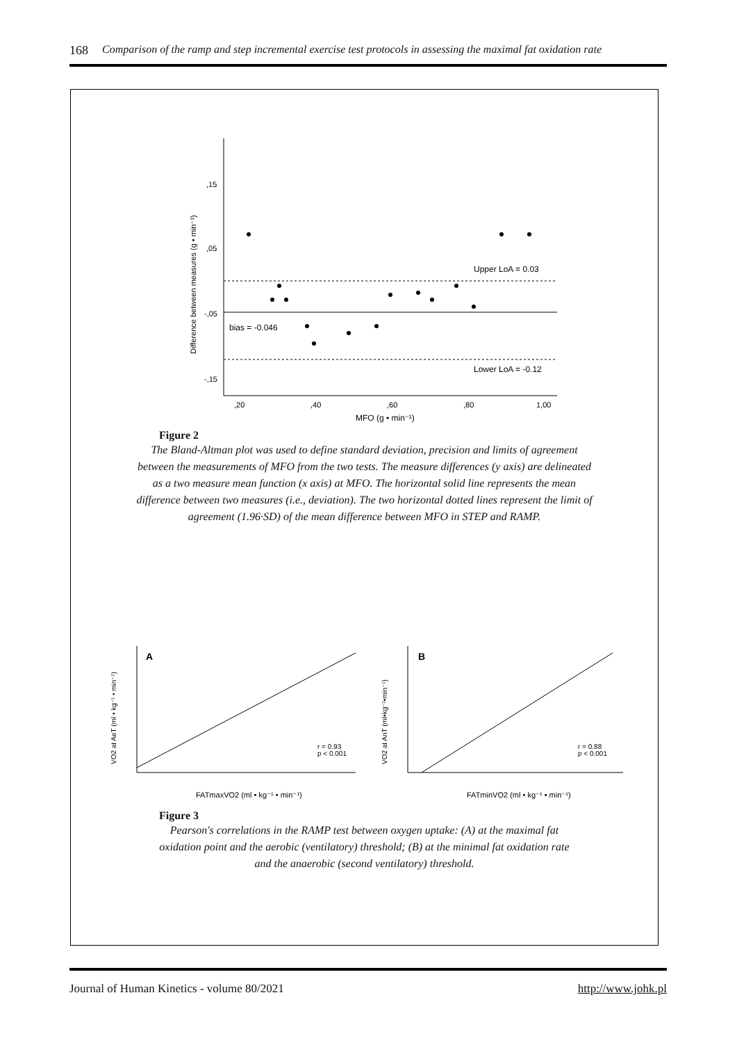168 Comparison of the ramp and step incremental exercise test protocols in assessing the maximal fat oxidation rate
,15
,05
-,05
-,15
,20
,40
,60
,80
1,00
MFO (g • min⁻¹)
Difference between measures (g • min⁻¹)
Upper LoA = 0.03
bias = -0.046
Lower LoA = -0.12
Figure 2
The Bland-Altman plot was used to define standard deviation, precision and limits of agreement between the measurements of MFO from the two tests. The measure differences (y axis) are delineated as a two measure mean function (x axis) at MFO. The horizontal solid line represents the mean difference between two measures (i.e., deviation). The two horizontal dotted lines represent the limit of agreement (1.96·SD) of the mean difference between MFO in STEP and RAMP.
A
r = 0.93
p < 0.001
FATmaxVO2 (ml • kg⁻¹ • min⁻¹)
VO2 at AeT (ml • kg⁻¹ • min⁻¹)
B
r = 0.88
p < 0.001
FATminVO2 (ml • kg⁻¹ • min⁻¹)
VO2 at AnT (ml•kg⁻¹•min⁻¹)
Figure 3
Pearson's correlations in the RAMP test between oxygen uptake: (A) at the maximal fat oxidation point and the aerobic (ventilatory) threshold; (B) at the minimal fat oxidation rate and the anaerobic (second ventilatory) threshold.
Journal of Human Kinetics - volume 80/2021 http://www.johk.pl